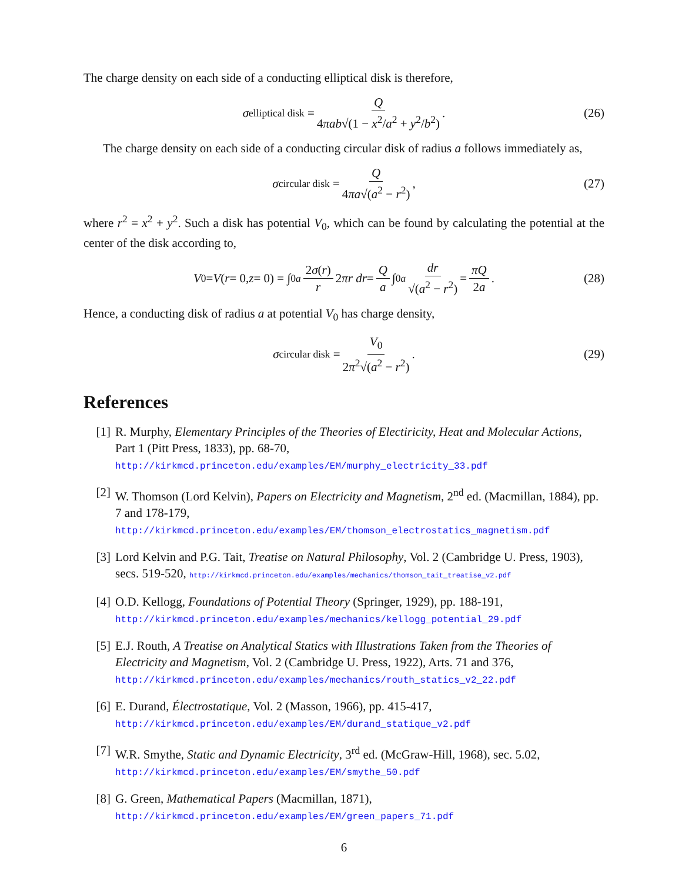The charge density on each side of a conducting elliptical disk is therefore,
σ<sub>elliptical disk</sub> = Q 4πab√(1 − x<sup>2</sup>/a<sup>2</sup> + y<sup>2</sup>/b<sup>2</sup>). (26)
The charge density on each side of a conducting circular disk of radius a follows immediately as,
σ<sub>circular disk</sub> = Q 4πa√(a<sup>2</sup> − r<sup>2</sup>), (27)
where r<sup>2</sup> = x<sup>2</sup> + y<sup>2</sup>. Such a disk has potential V<sub>0</sub>, which can be found by calculating the potential at the center of the disk according to,
V<sub>0</sub> = V (r = 0, z = 0) = ∫<sub>0</sub><sup>a</sup> 2σ(r) r 2 πr dr = Q a ∫<sub>0</sub><sup>a</sup> dr √(a<sup>2</sup> − r<sup>2</sup>) = πQ 2a. (28)
Hence, a conducting disk of radius a at potential V<sub>0</sub> has charge density,
σ<sub>circular disk</sub> = V<sub>0</sub> 2π<sup>2</sup>√(a<sup>2</sup> − r<sup>2</sup>). (29)
References
[1] R. Murphy, Elementary Principles of the Theories of Electiricity, Heat and Molecular Actions, Part 1 (Pitt Press, 1833), pp. 68-70,
http://kirkmcd.princeton.edu/examples/EM/murphy_electricity_33.pdf
[2] W. Thomson (Lord Kelvin), Papers on Electricity and Magnetism, 2<sup>nd</sup> ed. (Macmillan, 1884), pp. 7 and 178-179,
http://kirkmcd.princeton.edu/examples/EM/thomson_electrostatics_magnetism.pdf
[3] Lord Kelvin and P.G. Tait, Treatise on Natural Philosophy, Vol. 2 (Cambridge U. Press, 1903), secs. 519-520, http://kirkmcd.princeton.edu/examples/mechanics/thomson_tait_treatise_v2.pdf
[4] O.D. Kellogg, Foundations of Potential Theory (Springer, 1929), pp. 188-191,
http://kirkmcd.princeton.edu/examples/mechanics/kellogg_potential_29.pdf
[5] E.J. Routh, A Treatise on Analytical Statics with Illustrations Taken from the Theories of Electricity and Magnetism, Vol. 2 (Cambridge U. Press, 1922), Arts. 71 and 376,
http://kirkmcd.princeton.edu/examples/mechanics/routh_statics_v2_22.pdf
[6] E. Durand, Électrostatique, Vol. 2 (Masson, 1966), pp. 415-417,
http://kirkmcd.princeton.edu/examples/EM/durand_statique_v2.pdf
[7] W.R. Smythe, Static and Dynamic Electricity, 3<sup>rd</sup> ed. (McGraw-Hill, 1968), sec. 5.02,
http://kirkmcd.princeton.edu/examples/EM/smythe_50.pdf
[8] G. Green, Mathematical Papers (Macmillan, 1871),
http://kirkmcd.princeton.edu/examples/EM/green_papers_71.pdf
6